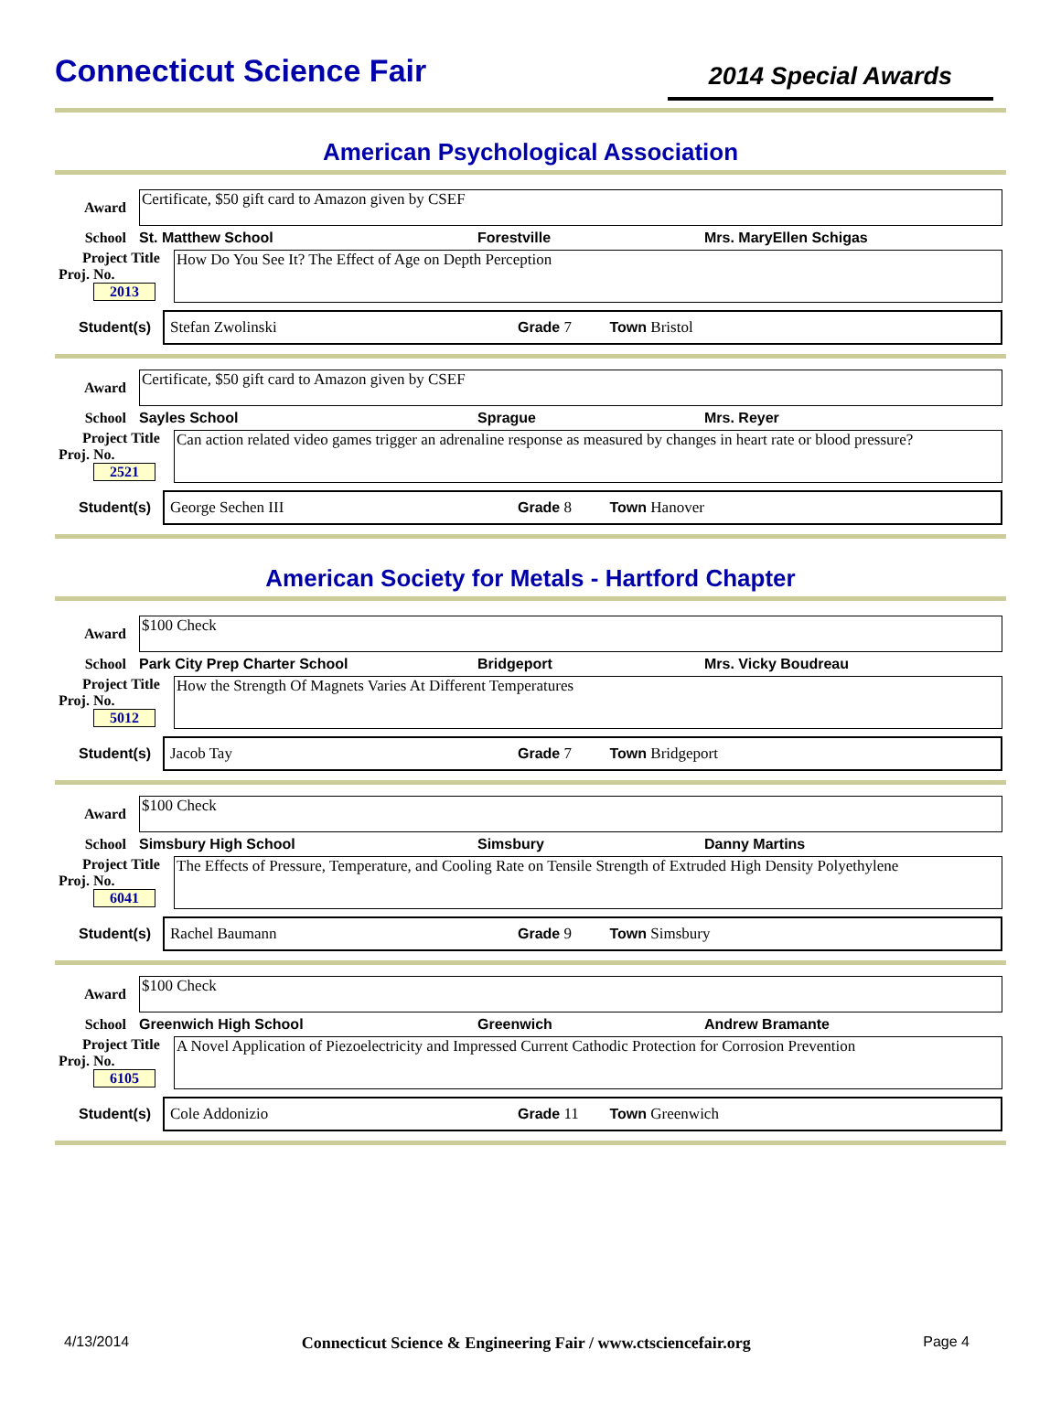Connecticut Science Fair
2014 Special Awards
American Psychological Association
Award
Certificate, $50 gift card to Amazon given by CSEF
School St. Matthew School Forestville Mrs. MaryEllen Schigas
Project Title
Proj. No. 2013
How Do You See It? The Effect of Age on Depth Perception
Student(s)
Stefan Zwolinski Grade 7 Town Bristol
Award
Certificate, $50 gift card to Amazon given by CSEF
School Sayles School Sprague Mrs. Reyer
Project Title
Proj. No. 2521
Can action related video games trigger an adrenaline response as measured by changes in heart rate or blood pressure?
Student(s)
George Sechen III Grade 8 Town Hanover
American Society for Metals - Hartford Chapter
Award
$100 Check
School Park City Prep Charter School Bridgeport Mrs. Vicky Boudreau
Project Title
Proj. No. 5012
How the Strength Of Magnets Varies At Different Temperatures
Student(s)
Jacob Tay Grade 7 Town Bridgeport
Award
$100 Check
School Simsbury High School Simsbury Danny Martins
Project Title
Proj. No. 6041
The Effects of Pressure, Temperature, and Cooling Rate on Tensile Strength of Extruded High Density Polyethylene
Student(s)
Rachel Baumann Grade 9 Town Simsbury
Award
$100 Check
School Greenwich High School Greenwich Andrew Bramante
Project Title
Proj. No. 6105
A Novel Application of Piezoelectricity and Impressed Current Cathodic Protection for Corrosion Prevention
Student(s)
Cole Addonizio Grade 11 Town Greenwich
4/13/2014 Connecticut Science & Engineering Fair / www.ctsciencefair.org Page 4